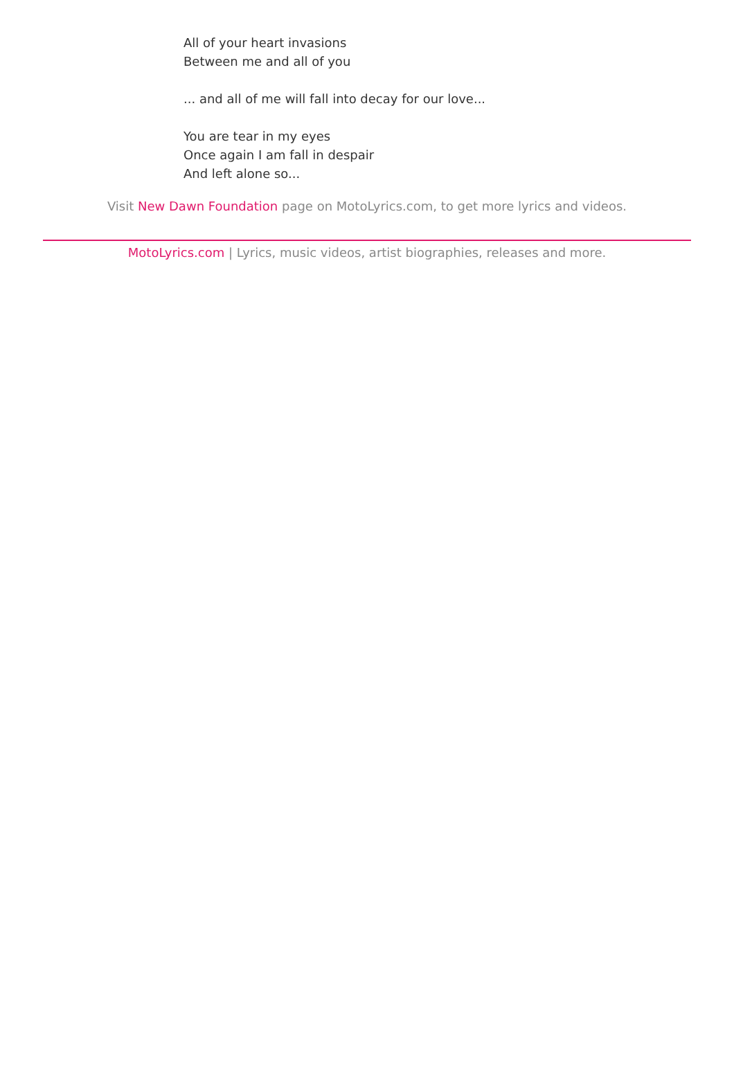All of your heart invasions
Between me and all of you
... and all of me will fall into decay for our love...
You are tear in my eyes
Once again I am fall in despair
And left alone so...
Visit New Dawn Foundation page on MotoLyrics.com, to get more lyrics and videos.
MotoLyrics.com | Lyrics, music videos, artist biographies, releases and more.